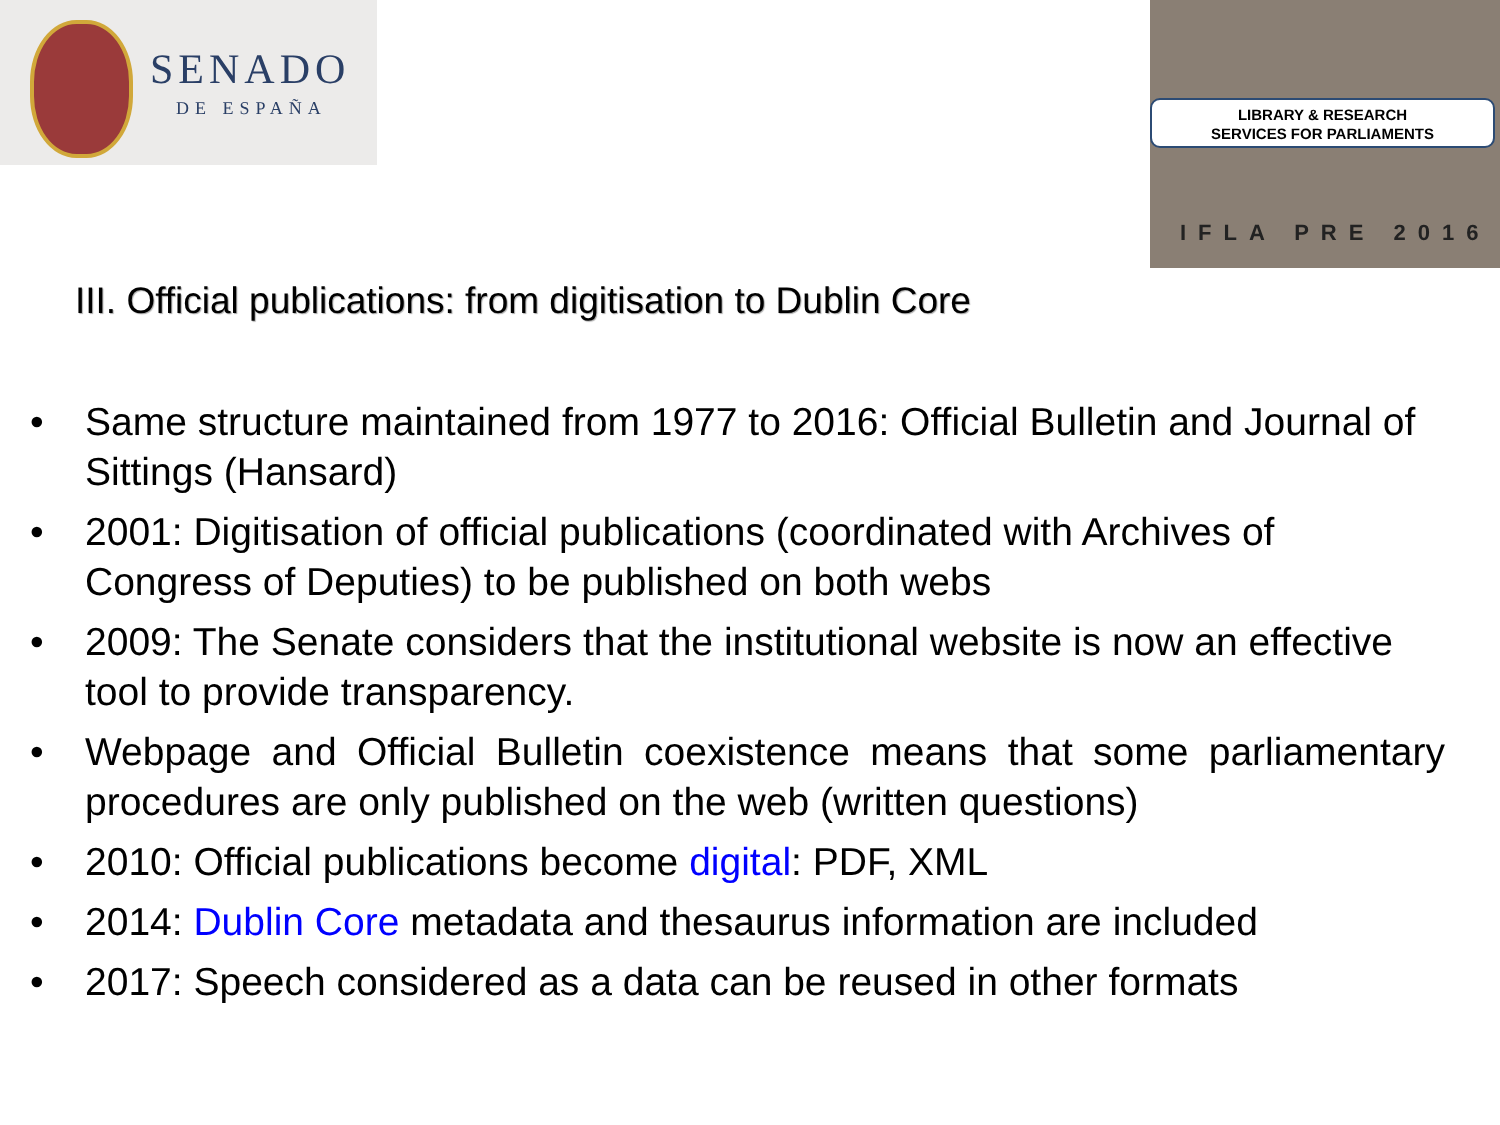SENADO
DE ESPAÑA
LIBRARY & RESEARCH
SERVICES FOR PARLIAMENTS
IFLA PRE 2016
III. Official publications: from digitisation to Dublin Core
• Same structure maintained from 1977 to 2016: Official Bulletin and Journal of Sittings (Hansard)
• 2001: Digitisation of official publications (coordinated with Archives of Congress of Deputies) to be published on both webs
• 2009: The Senate considers that the institutional website is now an effective tool to provide transparency.
• Webpage and Official Bulletin coexistence means that some parliamentary procedures are only published on the web (written questions)
• 2010: Official publications become digital: PDF, XML
• 2014: Dublin Core metadata and thesaurus information are included
• 2017: Speech considered as a data can be reused in other formats